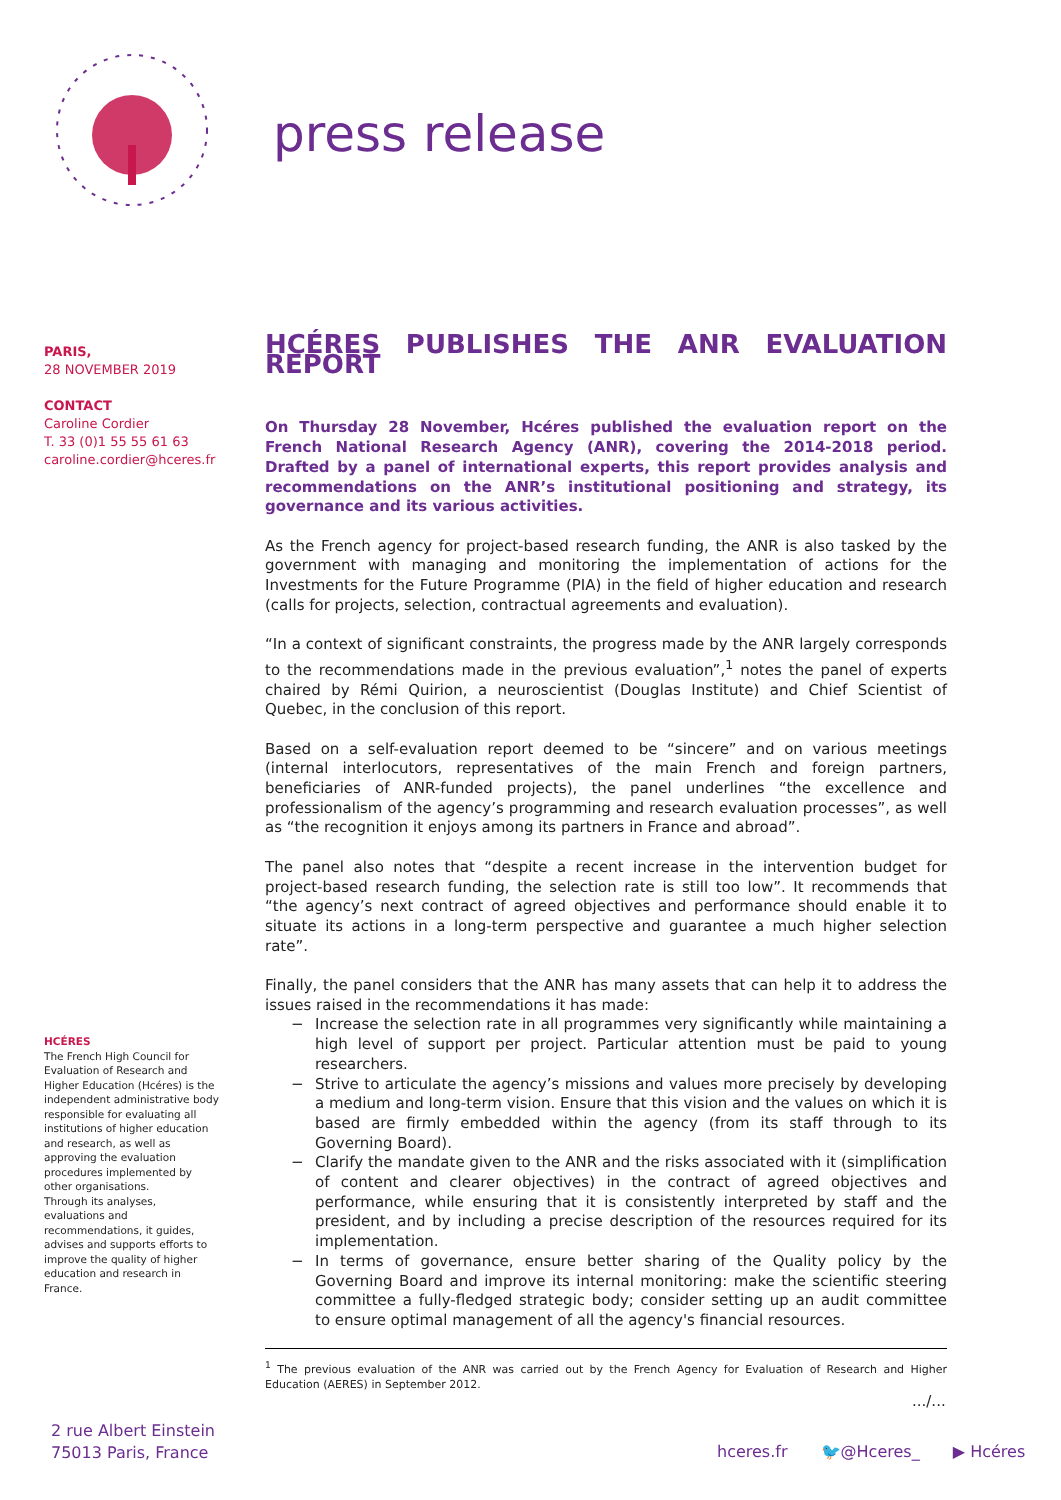press release
PARIS,
28 NOVEMBER 2019
CONTACT
Caroline Cordier
T. 33 (0)1 55 55 61 63
caroline.cordier@hceres.fr
HCÉRES
The French High Council for Evaluation of Research and Higher Education (Hcéres) is the independent administrative body responsible for evaluating all institutions of higher education and research, as well as approving the evaluation procedures implemented by other organisations.
Through its analyses, evaluations and recommendations, it guides, advises and supports efforts to improve the quality of higher education and research in France.
HCÉRES PUBLISHES THE ANR EVALUATION REPORT
On Thursday 28 November, Hcéres published the evaluation report on the French National Research Agency (ANR), covering the 2014-2018 period. Drafted by a panel of international experts, this report provides analysis and recommendations on the ANR’s institutional positioning and strategy, its governance and its various activities.
As the French agency for project-based research funding, the ANR is also tasked by the government with managing and monitoring the implementation of actions for the Investments for the Future Programme (PIA) in the field of higher education and research (calls for projects, selection, contractual agreements and evaluation).
“In a context of significant constraints, the progress made by the ANR largely corresponds to the recommendations made in the previous evaluation”,<sup>1</sup> notes the panel of experts chaired by Rémi Quirion, a neuroscientist (Douglas Institute) and Chief Scientist of Quebec, in the conclusion of this report.
Based on a self-evaluation report deemed to be “sincere” and on various meetings (internal interlocutors, representatives of the main French and foreign partners, beneficiaries of ANR-funded projects), the panel underlines “the excellence and professionalism of the agency’s programming and research evaluation processes”, as well as “the recognition it enjoys among its partners in France and abroad”.
The panel also notes that “despite a recent increase in the intervention budget for project-based research funding, the selection rate is still too low”. It recommends that “the agency’s next contract of agreed objectives and performance should enable it to situate its actions in a long-term perspective and guarantee a much higher selection rate”.
Finally, the panel considers that the ANR has many assets that can help it to address the issues raised in the recommendations it has made:
− Increase the selection rate in all programmes very significantly while maintaining a high level of support per project. Particular attention must be paid to young researchers.
− Strive to articulate the agency’s missions and values more precisely by developing a medium and long-term vision. Ensure that this vision and the values on which it is based are firmly embedded within the agency (from its staff through to its Governing Board).
− Clarify the mandate given to the ANR and the risks associated with it (simplification of content and clearer objectives) in the contract of agreed objectives and performance, while ensuring that it is consistently interpreted by staff and the president, and by including a precise description of the resources required for its implementation.
− In terms of governance, ensure better sharing of the Quality policy by the Governing Board and improve its internal monitoring: make the scientific steering committee a fully-fledged strategic body; consider setting up an audit committee to ensure optimal management of all the agency's financial resources.
<sup>1</sup> The previous evaluation of the ANR was carried out by the French Agency for Evaluation of Research and Higher Education (AERES) in September 2012.
.../...
2 rue Albert Einstein
75013 Paris, France
hceres.fr 🐦@Hceres_ ▶ Hcéres